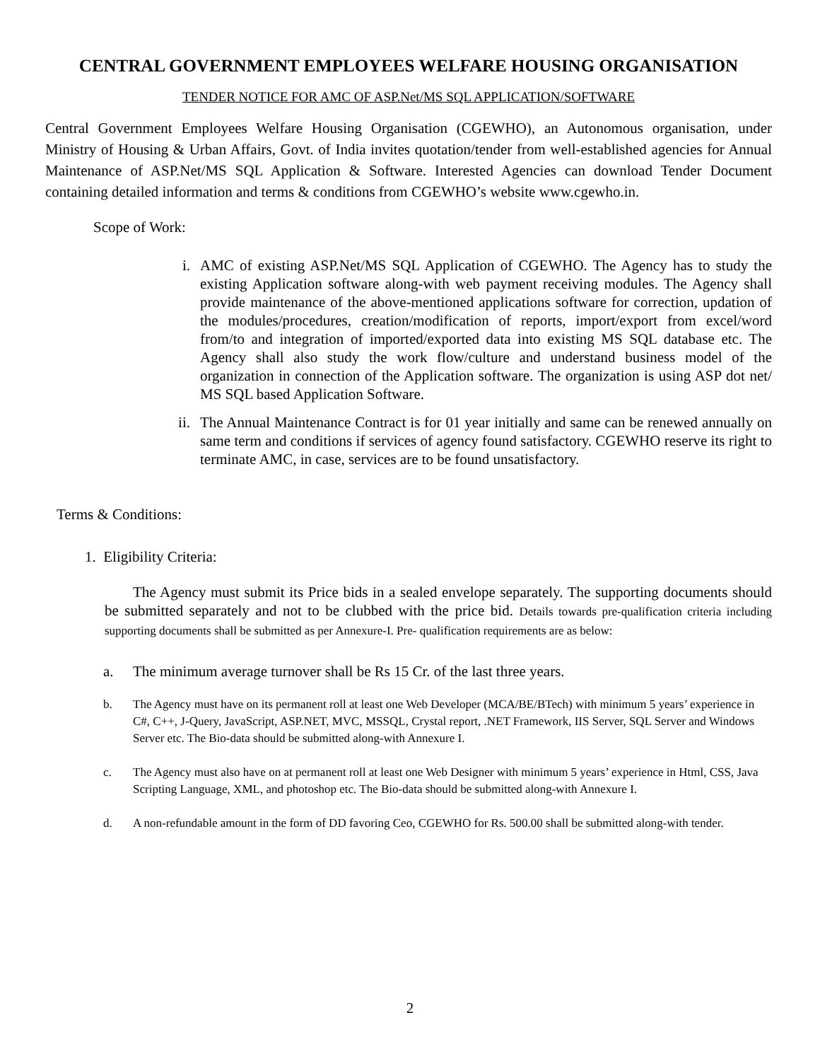CENTRAL GOVERNMENT EMPLOYEES WELFARE HOUSING ORGANISATION
TENDER NOTICE FOR AMC OF ASP.Net/MS SQL APPLICATION/SOFTWARE
Central Government Employees Welfare Housing Organisation (CGEWHO), an Autonomous organisation, under Ministry of Housing & Urban Affairs, Govt. of India invites quotation/tender from well-established agencies for Annual Maintenance of ASP.Net/MS SQL Application & Software. Interested Agencies can download Tender Document containing detailed information and terms & conditions from CGEWHO’s website www.cgewho.in.
Scope of Work:
i. AMC of existing ASP.Net/MS SQL Application of CGEWHO. The Agency has to study the existing Application software along-with web payment receiving modules. The Agency shall provide maintenance of the above-mentioned applications software for correction, updation of the modules/procedures, creation/modification of reports, import/export from excel/word from/to and integration of imported/exported data into existing MS SQL database etc. The Agency shall also study the work flow/culture and understand business model of the organization in connection of the Application software. The organization is using ASP dot net/ MS SQL based Application Software.
ii. The Annual Maintenance Contract is for 01 year initially and same can be renewed annually on same term and conditions if services of agency found satisfactory. CGEWHO reserve its right to terminate AMC, in case, services are to be found unsatisfactory.
Terms & Conditions:
1. Eligibility Criteria:
The Agency must submit its Price bids in a sealed envelope separately. The supporting documents should be submitted separately and not to be clubbed with the price bid. Details towards pre-qualification criteria including supporting documents shall be submitted as per Annexure-I. Pre- qualification requirements are as below:
a. The minimum average turnover shall be Rs 15 Cr. of the last three years.
b. The Agency must have on its permanent roll at least one Web Developer (MCA/BE/BTech) with minimum 5 years’ experience in C#, C++, J-Query, JavaScript, ASP.NET, MVC, MSSQL, Crystal report, .NET Framework, IIS Server, SQL Server and Windows Server etc. The Bio-data should be submitted along-with Annexure I.
c. The Agency must also have on at permanent roll at least one Web Designer with minimum 5 years’ experience in Html, CSS, Java Scripting Language, XML, and photoshop etc. The Bio-data should be submitted along-with Annexure I.
d. A non-refundable amount in the form of DD favoring Ceo, CGEWHO for Rs. 500.00 shall be submitted along-with tender.
2